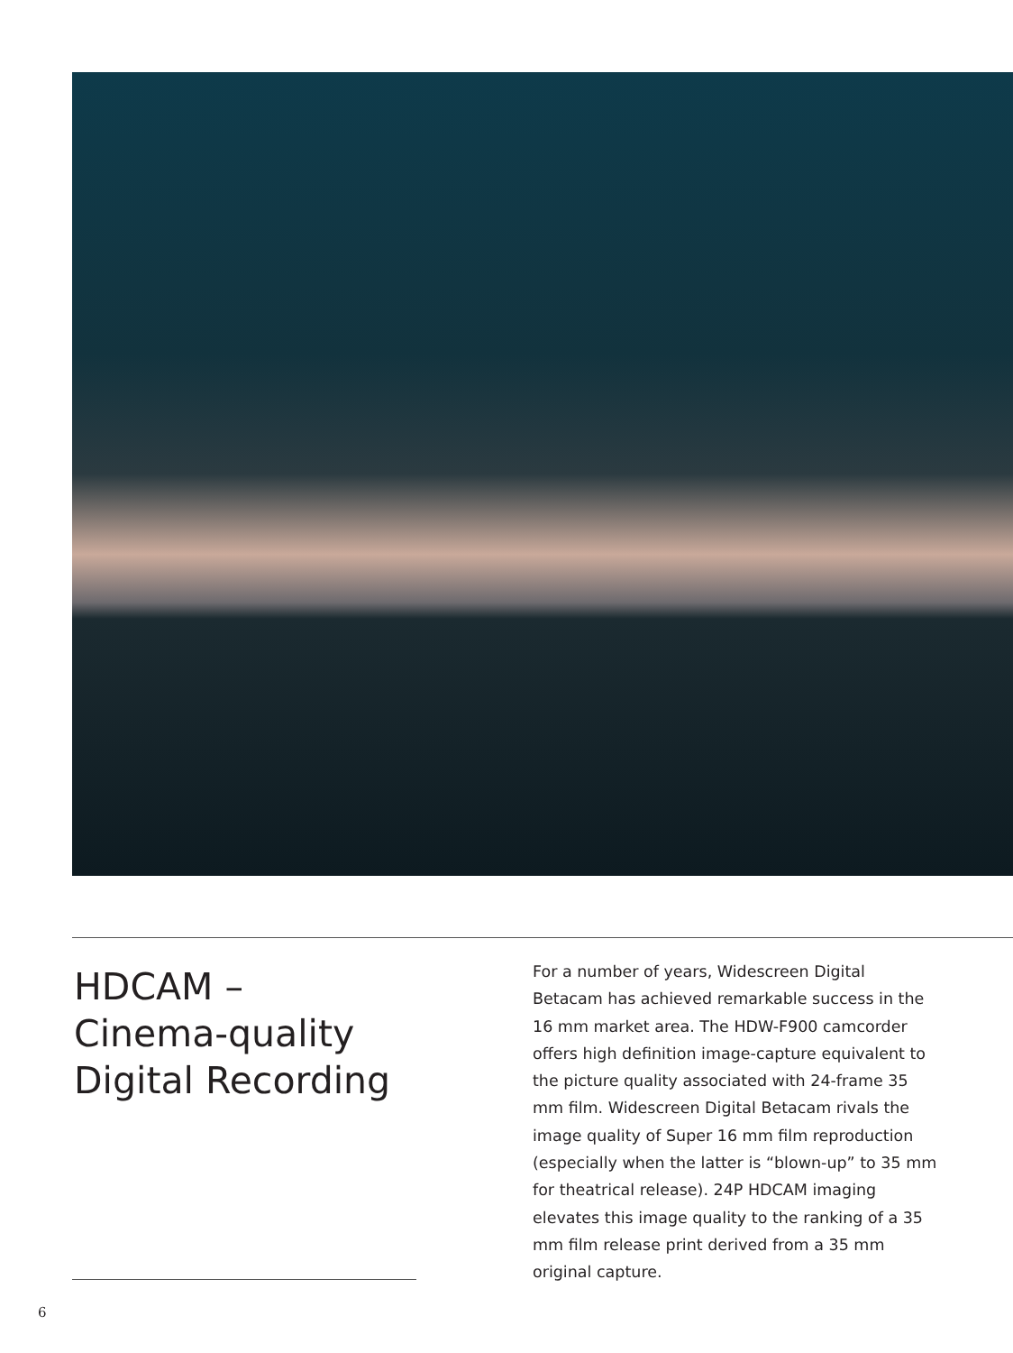HDCAM –
Cinema-quality
Digital Recording
For a number of years, Widescreen Digital Betacam has achieved remarkable success in the 16 mm market area. The HDW-F900 camcorder offers high definition image-capture equivalent to the picture quality associated with 24-frame 35 mm film. Widescreen Digital Betacam rivals the image quality of Super 16 mm film reproduction (especially when the latter is “blown-up” to 35 mm for theatrical release). 24P HDCAM imaging elevates this image quality to the ranking of a 35 mm film release print derived from a 35 mm original capture.
6